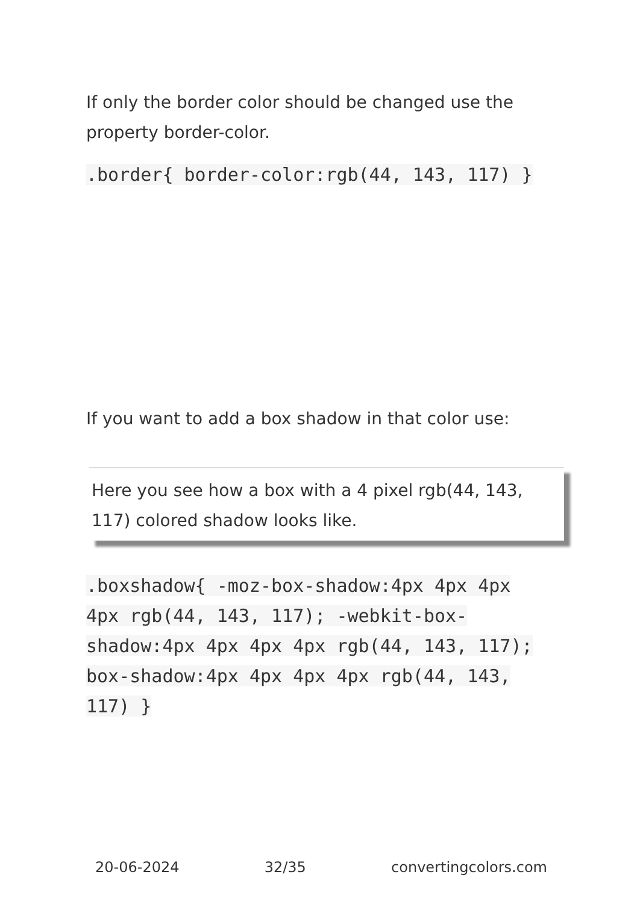If only the border color should be changed use the property border-color.
.border{ border-color:rgb(44, 143, 117) }
If you want to add a box shadow in that color use:
Here you see how a box with a 4 pixel rgb(44, 143, 117) colored shadow looks like.
.boxshadow{ -moz-box-shadow:4px 4px 4px 4px rgb(44, 143, 117); -webkit-box-shadow:4px 4px 4px 4px rgb(44, 143, 117); box-shadow:4px 4px 4px 4px rgb(44, 143, 117) }
20-06-2024 32/35 convertingcolors.com